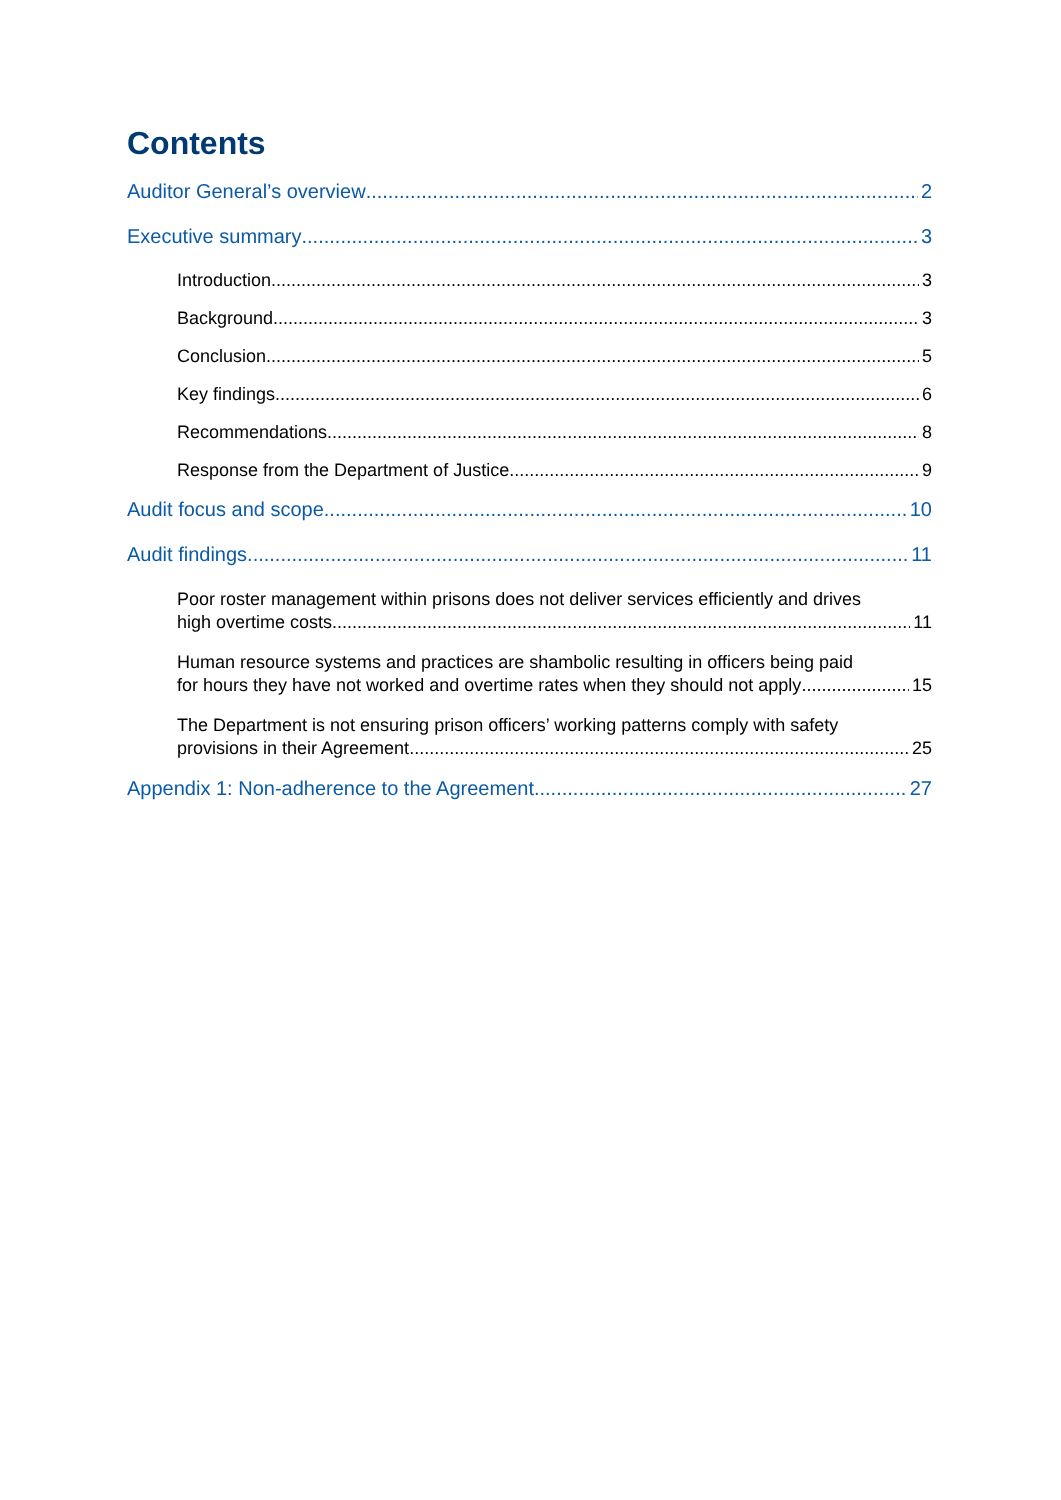Contents
Auditor General’s overview 2
Executive summary 3
Introduction 3
Background 3
Conclusion 5
Key findings 6
Recommendations 8
Response from the Department of Justice 9
Audit focus and scope 10
Audit findings 11
Poor roster management within prisons does not deliver services efficiently and drives
high overtime costs 11
Human resource systems and practices are shambolic resulting in officers being paid
for hours they have not worked and overtime rates when they should not apply 15
The Department is not ensuring prison officers’ working patterns comply with safety
provisions in their Agreement 25
Appendix 1: Non-adherence to the Agreement 27